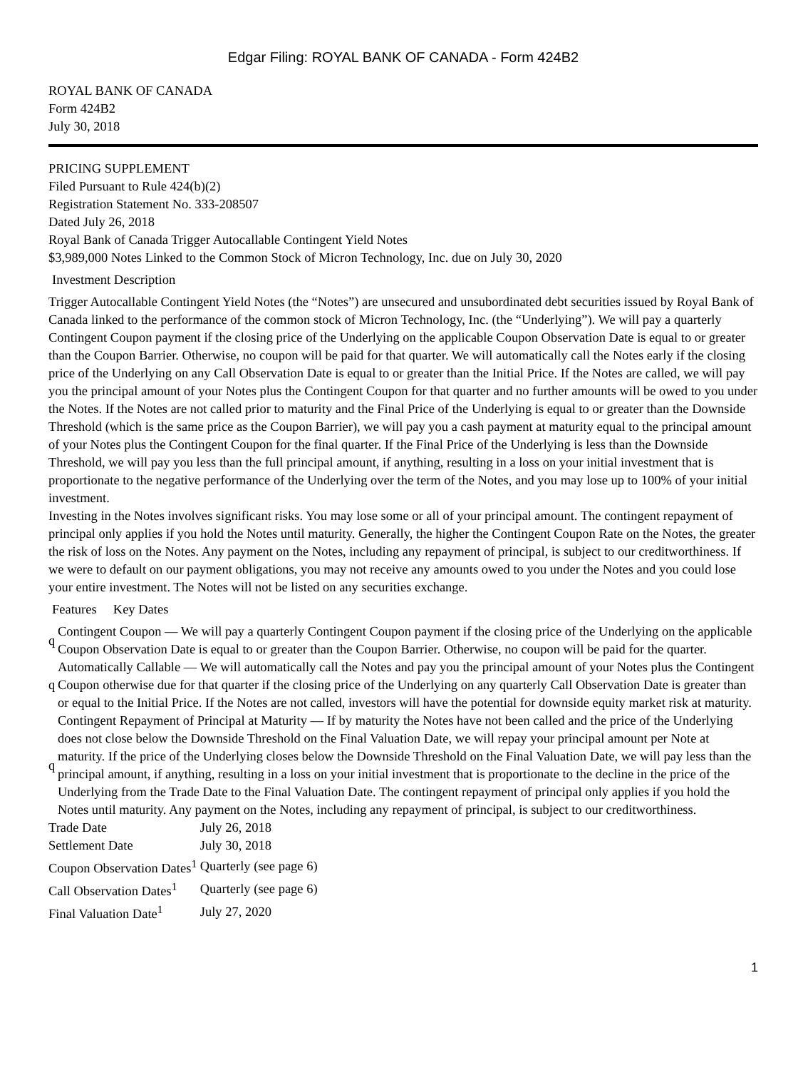Edgar Filing: ROYAL BANK OF CANADA - Form 424B2
ROYAL BANK OF CANADA
Form 424B2
July 30, 2018
PRICING SUPPLEMENT
Filed Pursuant to Rule 424(b)(2)
Registration Statement No. 333-208507
Dated July 26, 2018
Royal Bank of Canada Trigger Autocallable Contingent Yield Notes
$3,989,000 Notes Linked to the Common Stock of Micron Technology, Inc. due on July 30, 2020
Investment Description
Trigger Autocallable Contingent Yield Notes (the “Notes”) are unsecured and unsubordinated debt securities issued by Royal Bank of Canada linked to the performance of the common stock of Micron Technology, Inc. (the “Underlying”). We will pay a quarterly Contingent Coupon payment if the closing price of the Underlying on the applicable Coupon Observation Date is equal to or greater than the Coupon Barrier. Otherwise, no coupon will be paid for that quarter. We will automatically call the Notes early if the closing price of the Underlying on any Call Observation Date is equal to or greater than the Initial Price. If the Notes are called, we will pay you the principal amount of your Notes plus the Contingent Coupon for that quarter and no further amounts will be owed to you under the Notes. If the Notes are not called prior to maturity and the Final Price of the Underlying is equal to or greater than the Downside Threshold (which is the same price as the Coupon Barrier), we will pay you a cash payment at maturity equal to the principal amount of your Notes plus the Contingent Coupon for the final quarter. If the Final Price of the Underlying is less than the Downside Threshold, we will pay you less than the full principal amount, if anything, resulting in a loss on your initial investment that is proportionate to the negative performance of the Underlying over the term of the Notes, and you may lose up to 100% of your initial investment.
Investing in the Notes involves significant risks. You may lose some or all of your principal amount. The contingent repayment of principal only applies if you hold the Notes until maturity. Generally, the higher the Contingent Coupon Rate on the Notes, the greater the risk of loss on the Notes. Any payment on the Notes, including any repayment of principal, is subject to our creditworthiness. If we were to default on our payment obligations, you may not receive any amounts owed to you under the Notes and you could lose your entire investment. The Notes will not be listed on any securities exchange.
Features Key Dates
| q | Contingent Coupon — We will pay a quarterly Contingent Coupon payment if the closing price of the Underlying on the applicable Coupon Observation Date is equal to or greater than the Coupon Barrier. Otherwise, no coupon will be paid for the quarter. |
| q | Automatically Callable — We will automatically call the Notes and pay you the principal amount of your Notes plus the Contingent Coupon otherwise due for that quarter if the closing price of the Underlying on any quarterly Call Observation Date is greater than or equal to the Initial Price. If the Notes are not called, investors will have the potential for downside equity market risk at maturity. |
| q | Contingent Repayment of Principal at Maturity — If by maturity the Notes have not been called and the price of the Underlying does not close below the Downside Threshold on the Final Valuation Date, we will repay your principal amount per Note at maturity. If the price of the Underlying closes below the Downside Threshold on the Final Valuation Date, we will pay less than the principal amount, if anything, resulting in a loss on your initial investment that is proportionate to the decline in the price of the Underlying from the Trade Date to the Final Valuation Date. The contingent repayment of principal only applies if you hold the Notes until maturity. Any payment on the Notes, including any repayment of principal, is subject to our creditworthiness. |
| Trade Date | July 26, 2018 |
| Settlement Date | July 30, 2018 |
| Coupon Observation Dates<sup>1</sup> | Quarterly (see page 6) |
| Call Observation Dates<sup>1</sup> | Quarterly (see page 6) |
| Final Valuation Date<sup>1</sup> | July 27, 2020 |
1